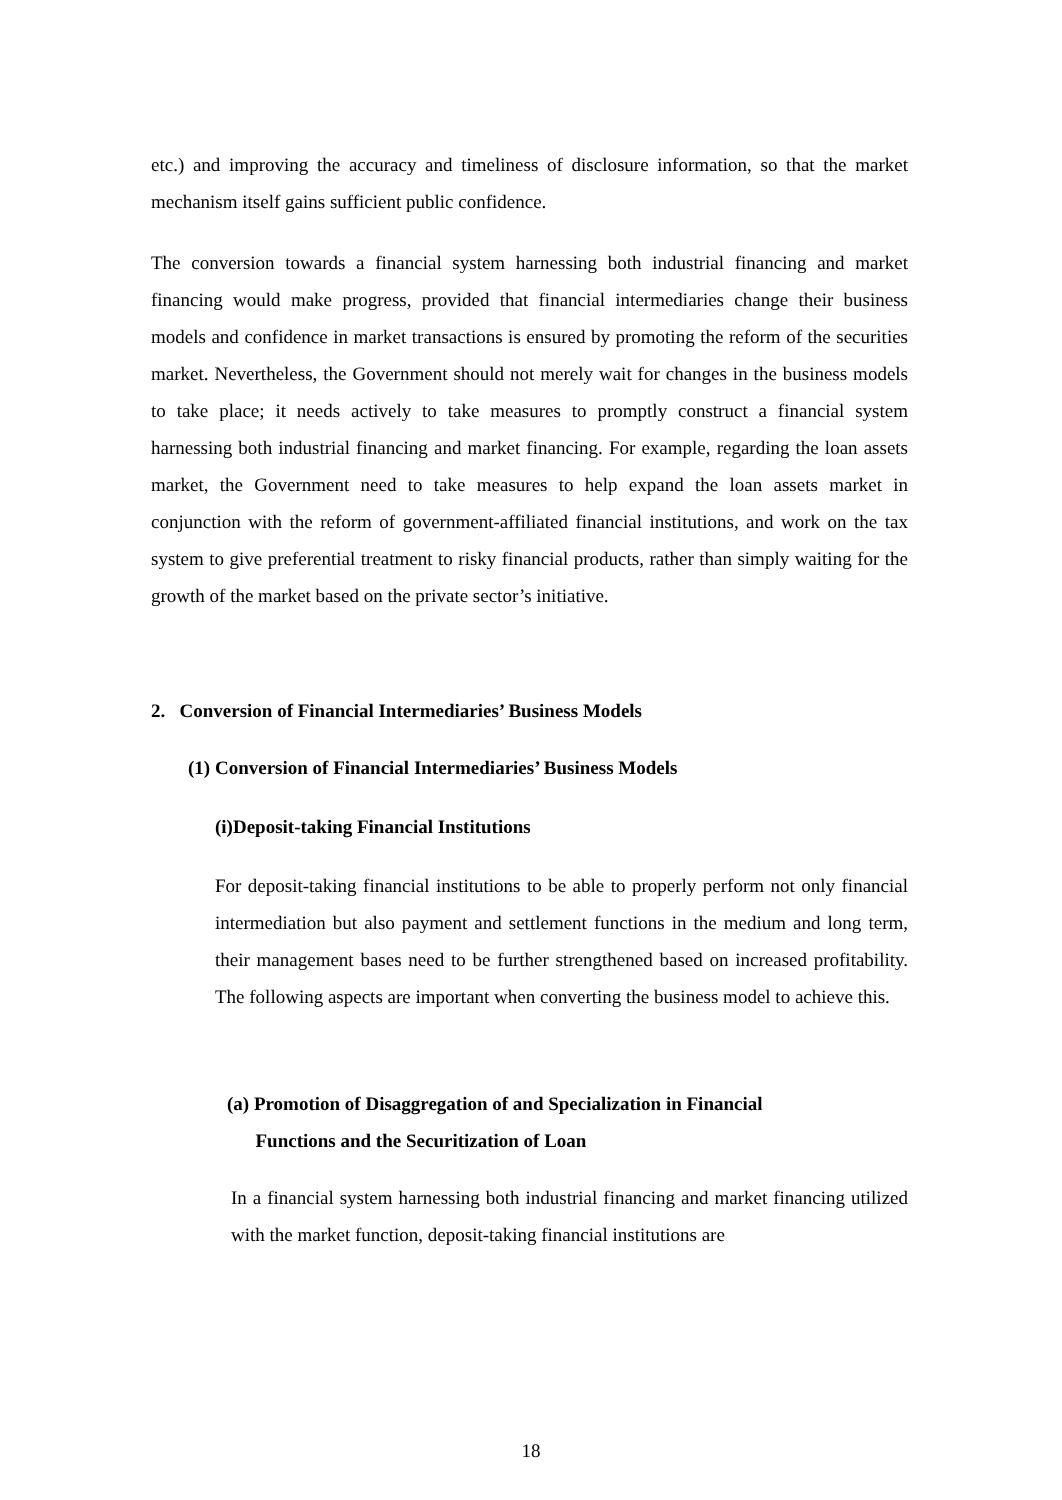etc.) and improving the accuracy and timeliness of disclosure information, so that the market mechanism itself gains sufficient public confidence.
The conversion towards a financial system harnessing both industrial financing and market financing would make progress, provided that financial intermediaries change their business models and confidence in market transactions is ensured by promoting the reform of the securities market. Nevertheless, the Government should not merely wait for changes in the business models to take place; it needs actively to take measures to promptly construct a financial system harnessing both industrial financing and market financing. For example, regarding the loan assets market, the Government need to take measures to help expand the loan assets market in conjunction with the reform of government-affiliated financial institutions, and work on the tax system to give preferential treatment to risky financial products, rather than simply waiting for the growth of the market based on the private sector’s initiative.
2. Conversion of Financial Intermediaries’ Business Models
(1) Conversion of Financial Intermediaries’ Business Models
(i)Deposit-taking Financial Institutions
For deposit-taking financial institutions to be able to properly perform not only financial intermediation but also payment and settlement functions in the medium and long term, their management bases need to be further strengthened based on increased profitability. The following aspects are important when converting the business model to achieve this.
(a) Promotion of Disaggregation of and Specialization in Financial
Functions and the Securitization of Loan
In a financial system harnessing both industrial financing and market financing utilized with the market function, deposit-taking financial institutions are
18